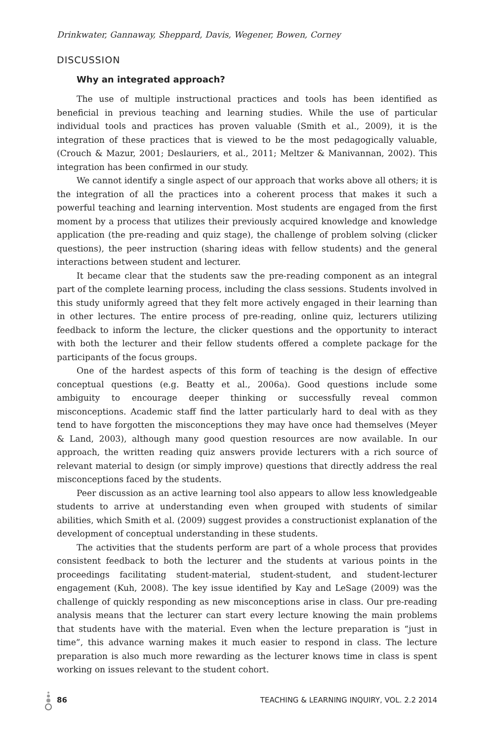Drinkwater, Gannaway, Sheppard, Davis, Wegener, Bowen, Corney
DISCUSSION
Why an integrated approach?
The use of multiple instructional practices and tools has been identified as beneficial in previous teaching and learning studies. While the use of particular individual tools and practices has proven valuable (Smith et al., 2009), it is the integration of these practices that is viewed to be the most pedagogically valuable, (Crouch & Mazur, 2001; Deslauriers, et al., 2011; Meltzer & Manivannan, 2002). This integration has been confirmed in our study.
We cannot identify a single aspect of our approach that works above all others; it is the integration of all the practices into a coherent process that makes it such a powerful teaching and learning intervention. Most students are engaged from the first moment by a process that utilizes their previously acquired knowledge and knowledge application (the pre-reading and quiz stage), the challenge of problem solving (clicker questions), the peer instruction (sharing ideas with fellow students) and the general interactions between student and lecturer.
It became clear that the students saw the pre-reading component as an integral part of the complete learning process, including the class sessions. Students involved in this study uniformly agreed that they felt more actively engaged in their learning than in other lectures. The entire process of pre-reading, online quiz, lecturers utilizing feedback to inform the lecture, the clicker questions and the opportunity to interact with both the lecturer and their fellow students offered a complete package for the participants of the focus groups.
One of the hardest aspects of this form of teaching is the design of effective conceptual questions (e.g. Beatty et al., 2006a). Good questions include some ambiguity to encourage deeper thinking or successfully reveal common misconceptions. Academic staff find the latter particularly hard to deal with as they tend to have forgotten the misconceptions they may have once had themselves (Meyer & Land, 2003), although many good question resources are now available. In our approach, the written reading quiz answers provide lecturers with a rich source of relevant material to design (or simply improve) questions that directly address the real misconceptions faced by the students.
Peer discussion as an active learning tool also appears to allow less knowledgeable students to arrive at understanding even when grouped with students of similar abilities, which Smith et al. (2009) suggest provides a constructionist explanation of the development of conceptual understanding in these students.
The activities that the students perform are part of a whole process that provides consistent feedback to both the lecturer and the students at various points in the proceedings facilitating student-material, student-student, and student-lecturer engagement (Kuh, 2008). The key issue identified by Kay and LeSage (2009) was the challenge of quickly responding as new misconceptions arise in class. Our pre-reading analysis means that the lecturer can start every lecture knowing the main problems that students have with the material. Even when the lecture preparation is “just in time”, this advance warning makes it much easier to respond in class. The lecture preparation is also much more rewarding as the lecturer knows time in class is spent working on issues relevant to the student cohort.
86 TEACHING & LEARNING INQUIRY, VOL. 2.2 2014